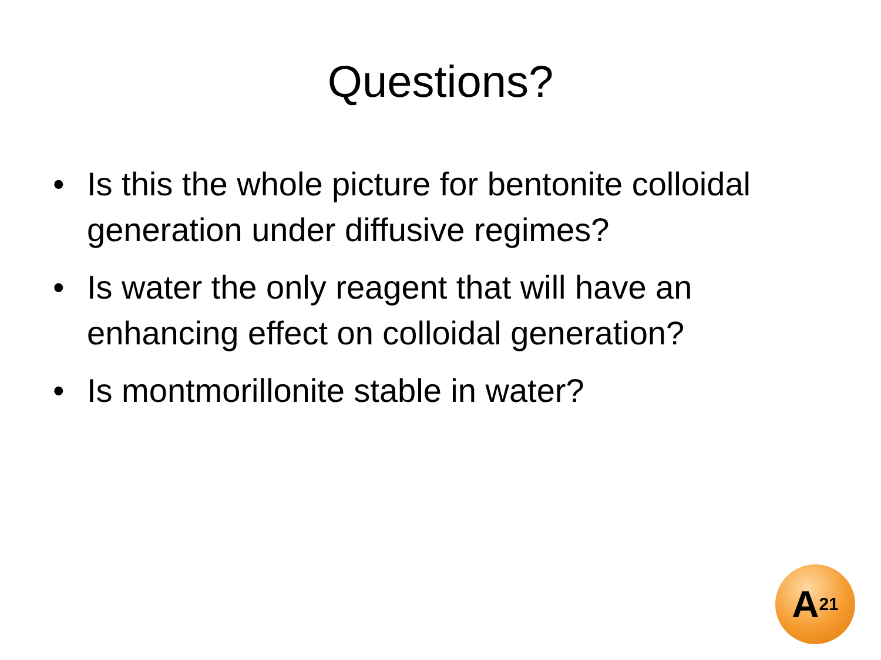Questions?
• Is this the whole picture for bentonite colloidal generation under diffusive regimes?
• Is water the only reagent that will have an enhancing effect on colloidal generation?
• Is montmorillonite stable in water?
A<sup>21</sup>